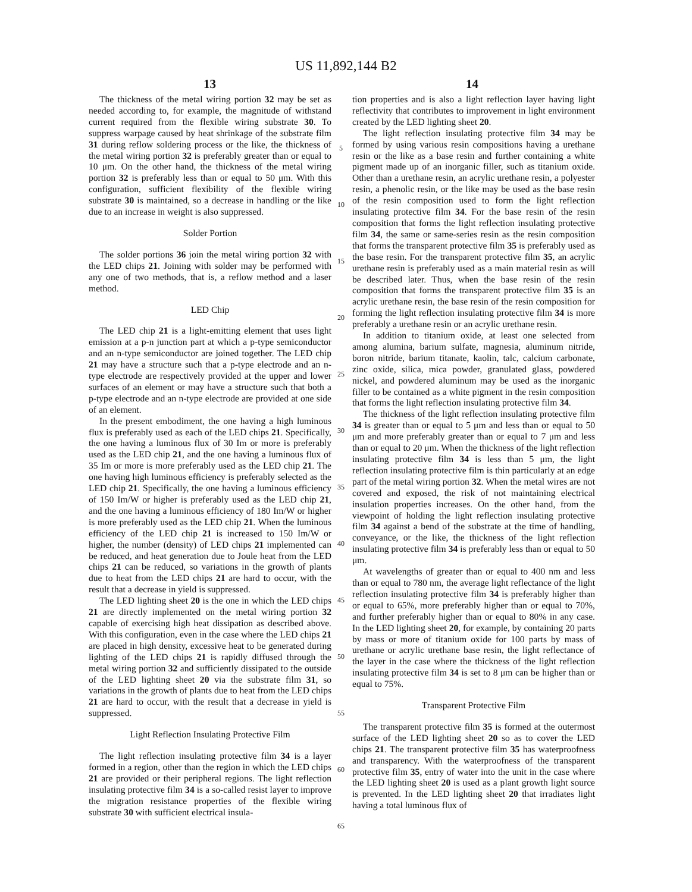US 11,892,144 B2
13 14
The thickness of the metal wiring portion 32 may be set as needed according to, for example, the magnitude of withstand current required from the flexible wiring substrate 30. To suppress warpage caused by heat shrinkage of the substrate film 31 during reflow soldering process or the like, the thickness of the metal wiring portion 32 is preferably greater than or equal to 10 μm. On the other hand, the thickness of the metal wiring portion 32 is preferably less than or equal to 50 μm. With this configuration, sufficient flexibility of the flexible wiring substrate 30 is maintained, so a decrease in handling or the like due to an increase in weight is also suppressed.
Solder Portion
The solder portions 36 join the metal wiring portion 32 with the LED chips 21. Joining with solder may be performed with any one of two methods, that is, a reflow method and a laser method.
LED Chip
The LED chip 21 is a light-emitting element that uses light emission at a p-n junction part at which a p-type semiconductor and an n-type semiconductor are joined together. The LED chip 21 may have a structure such that a p-type electrode and an n-type electrode are respectively provided at the upper and lower surfaces of an element or may have a structure such that both a p-type electrode and an n-type electrode are provided at one side of an element.
In the present embodiment, the one having a high luminous flux is preferably used as each of the LED chips 21. Specifically, the one having a luminous flux of 30 Im or more is preferably used as the LED chip 21, and the one having a luminous flux of 35 Im or more is more preferably used as the LED chip 21. The one having high luminous efficiency is preferably selected as the LED chip 21. Specifically, the one having a luminous efficiency of 150 Im/W or higher is preferably used as the LED chip 21, and the one having a luminous efficiency of 180 Im/W or higher is more preferably used as the LED chip 21. When the luminous efficiency of the LED chip 21 is increased to 150 Im/W or higher, the number (density) of LED chips 21 implemented can be reduced, and heat generation due to Joule heat from the LED chips 21 can be reduced, so variations in the growth of plants due to heat from the LED chips 21 are hard to occur, with the result that a decrease in yield is suppressed.
The LED lighting sheet 20 is the one in which the LED chips 21 are directly implemented on the metal wiring portion 32 capable of exercising high heat dissipation as described above. With this configuration, even in the case where the LED chips 21 are placed in high density, excessive heat to be generated during lighting of the LED chips 21 is rapidly diffused through the metal wiring portion 32 and sufficiently dissipated to the outside of the LED lighting sheet 20 via the substrate film 31, so variations in the growth of plants due to heat from the LED chips 21 are hard to occur, with the result that a decrease in yield is suppressed.
Light Reflection Insulating Protective Film
The light reflection insulating protective film 34 is a layer formed in a region, other than the region in which the LED chips 21 are provided or their peripheral regions. The light reflection insulating protective film 34 is a so-called resist layer to improve the migration resistance properties of the flexible wiring substrate 30 with sufficient electrical insula-
5
10
15
20
25
30
35
40
45
50
55
60
65
tion properties and is also a light reflection layer having light reflectivity that contributes to improvement in light environment created by the LED lighting sheet 20.
The light reflection insulating protective film 34 may be formed by using various resin compositions having a urethane resin or the like as a base resin and further containing a white pigment made up of an inorganic filler, such as titanium oxide. Other than a urethane resin, an acrylic urethane resin, a polyester resin, a phenolic resin, or the like may be used as the base resin of the resin composition used to form the light reflection insulating protective film 34. For the base resin of the resin composition that forms the light reflection insulating protective film 34, the same or same-series resin as the resin composition that forms the transparent protective film 35 is preferably used as the base resin. For the transparent protective film 35, an acrylic urethane resin is preferably used as a main material resin as will be described later. Thus, when the base resin of the resin composition that forms the transparent protective film 35 is an acrylic urethane resin, the base resin of the resin composition for forming the light reflection insulating protective film 34 is more preferably a urethane resin or an acrylic urethane resin.
In addition to titanium oxide, at least one selected from among alumina, barium sulfate, magnesia, aluminum nitride, boron nitride, barium titanate, kaolin, talc, calcium carbonate, zinc oxide, silica, mica powder, granulated glass, powdered nickel, and powdered aluminum may be used as the inorganic filler to be contained as a white pigment in the resin composition that forms the light reflection insulating protective film 34.
The thickness of the light reflection insulating protective film 34 is greater than or equal to 5 μm and less than or equal to 50 μm and more preferably greater than or equal to 7 μm and less than or equal to 20 μm. When the thickness of the light reflection insulating protective film 34 is less than 5 μm, the light reflection insulating protective film is thin particularly at an edge part of the metal wiring portion 32. When the metal wires are not covered and exposed, the risk of not maintaining electrical insulation properties increases. On the other hand, from the viewpoint of holding the light reflection insulating protective film 34 against a bend of the substrate at the time of handling, conveyance, or the like, the thickness of the light reflection insulating protective film 34 is preferably less than or equal to 50 μm.
At wavelengths of greater than or equal to 400 nm and less than or equal to 780 nm, the average light reflectance of the light reflection insulating protective film 34 is preferably higher than or equal to 65%, more preferably higher than or equal to 70%, and further preferably higher than or equal to 80% in any case. In the LED lighting sheet 20, for example, by containing 20 parts by mass or more of titanium oxide for 100 parts by mass of urethane or acrylic urethane base resin, the light reflectance of the layer in the case where the thickness of the light reflection insulating protective film 34 is set to 8 μm can be higher than or equal to 75%.
Transparent Protective Film
The transparent protective film 35 is formed at the outermost surface of the LED lighting sheet 20 so as to cover the LED chips 21. The transparent protective film 35 has waterproofness and transparency. With the waterproofness of the transparent protective film 35, entry of water into the unit in the case where the LED lighting sheet 20 is used as a plant growth light source is prevented. In the LED lighting sheet 20 that irradiates light having a total luminous flux of